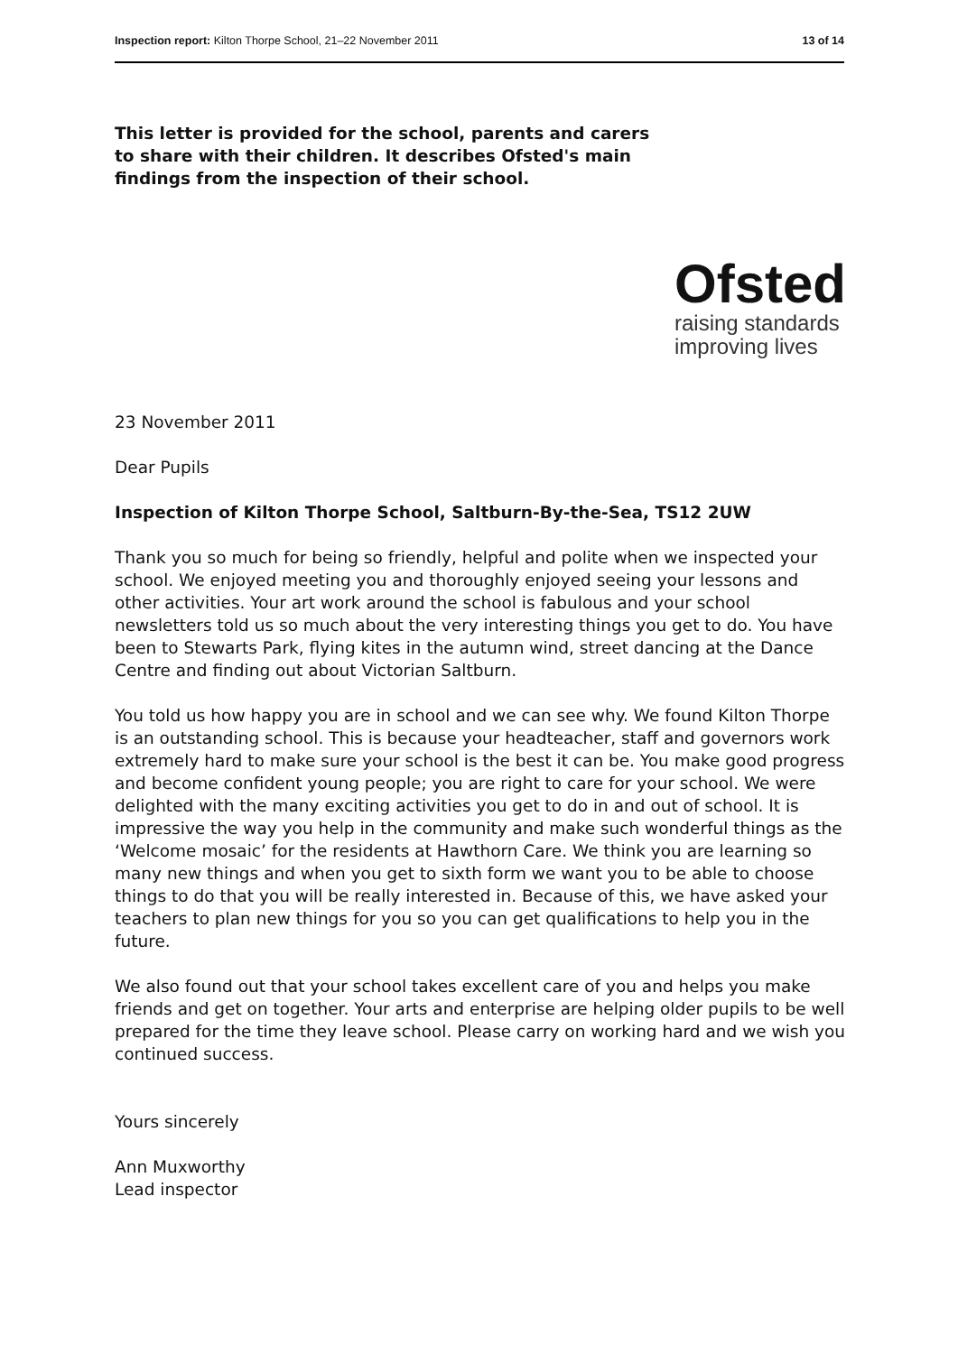Inspection report: Kilton Thorpe School, 21–22 November 2011 13 of 14
This letter is provided for the school, parents and carers to share with their children. It describes Ofsted's main findings from the inspection of their school.
Ofsted
raising standards
improving lives
23 November 2011
Dear Pupils
Inspection of Kilton Thorpe School, Saltburn-By-the-Sea, TS12 2UW
Thank you so much for being so friendly, helpful and polite when we inspected your school. We enjoyed meeting you and thoroughly enjoyed seeing your lessons and other activities. Your art work around the school is fabulous and your school newsletters told us so much about the very interesting things you get to do. You have been to Stewarts Park, flying kites in the autumn wind, street dancing at the Dance Centre and finding out about Victorian Saltburn.
You told us how happy you are in school and we can see why. We found Kilton Thorpe is an outstanding school. This is because your headteacher, staff and governors work extremely hard to make sure your school is the best it can be. You make good progress and become confident young people; you are right to care for your school. We were delighted with the many exciting activities you get to do in and out of school. It is impressive the way you help in the community and make such wonderful things as the ‘Welcome mosaic’ for the residents at Hawthorn Care. We think you are learning so many new things and when you get to sixth form we want you to be able to choose things to do that you will be really interested in. Because of this, we have asked your teachers to plan new things for you so you can get qualifications to help you in the future.
We also found out that your school takes excellent care of you and helps you make friends and get on together. Your arts and enterprise are helping older pupils to be well prepared for the time they leave school. Please carry on working hard and we wish you continued success.
Yours sincerely
Ann Muxworthy
Lead inspector